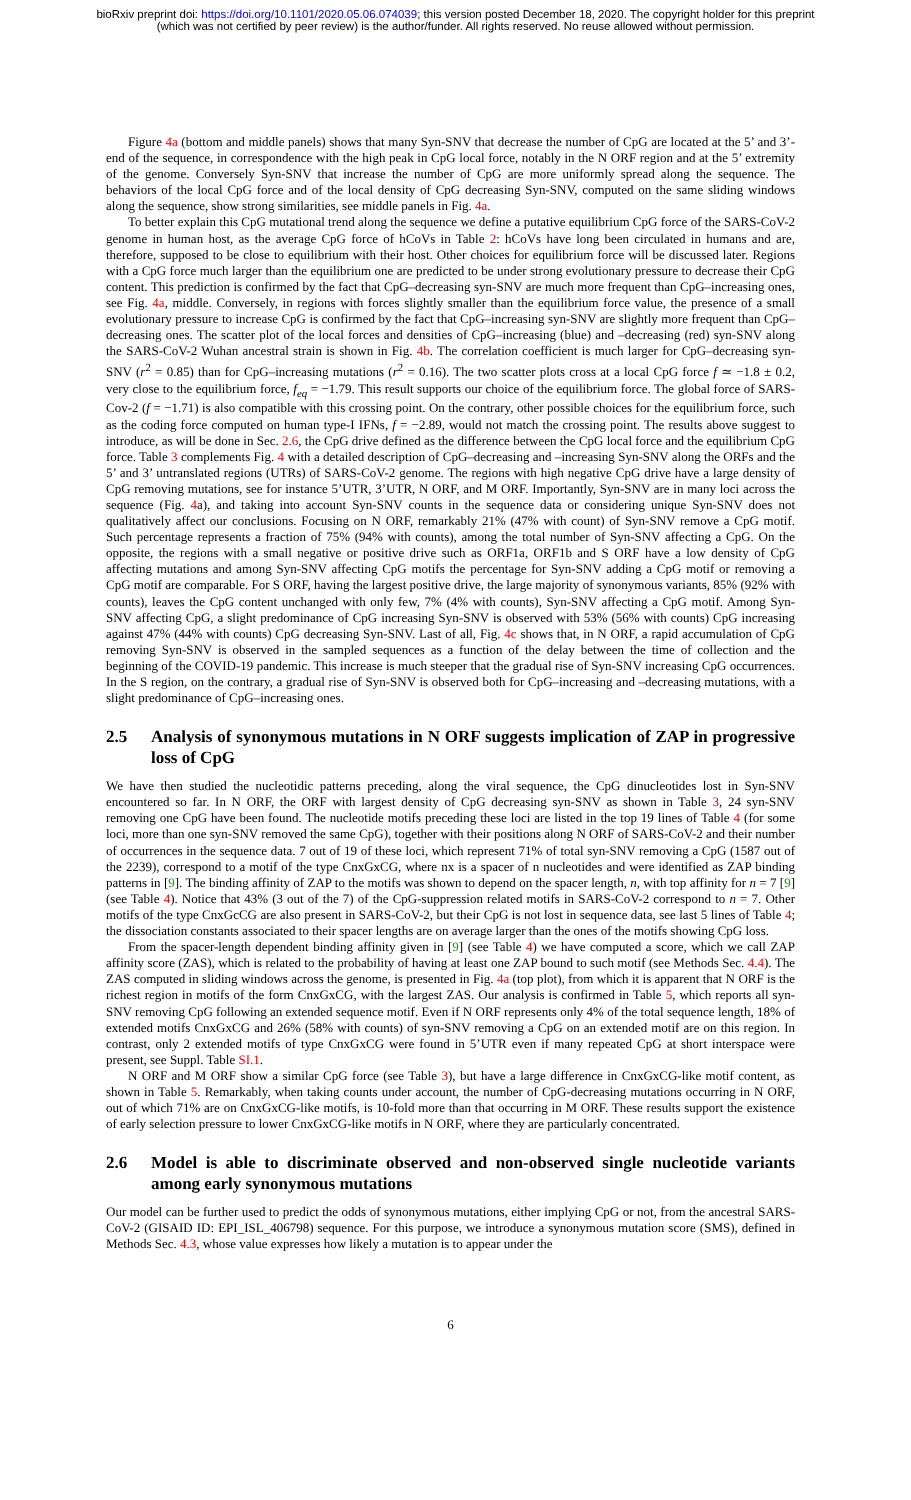bioRxiv preprint doi: https://doi.org/10.1101/2020.05.06.074039; this version posted December 18, 2020. The copyright holder for this preprint
(which was not certified by peer review) is the author/funder. All rights reserved. No reuse allowed without permission.
Figure 4a (bottom and middle panels) shows that many Syn-SNV that decrease the number of CpG are located at the 5’ and 3’-end of the sequence, in correspondence with the high peak in CpG local force, notably in the N ORF region and at the 5’ extremity of the genome. Conversely Syn-SNV that increase the number of CpG are more uniformly spread along the sequence. The behaviors of the local CpG force and of the local density of CpG decreasing Syn-SNV, computed on the same sliding windows along the sequence, show strong similarities, see middle panels in Fig. 4a.
To better explain this CpG mutational trend along the sequence we define a putative equilibrium CpG force of the SARS-CoV-2 genome in human host, as the average CpG force of hCoVs in Table 2: hCoVs have long been circulated in humans and are, therefore, supposed to be close to equilibrium with their host. Other choices for equilibrium force will be discussed later. Regions with a CpG force much larger than the equilibrium one are predicted to be under strong evolutionary pressure to decrease their CpG content. This prediction is confirmed by the fact that CpG–decreasing syn-SNV are much more frequent than CpG–increasing ones, see Fig. 4a, middle. Conversely, in regions with forces slightly smaller than the equilibrium force value, the presence of a small evolutionary pressure to increase CpG is confirmed by the fact that CpG–increasing syn-SNV are slightly more frequent than CpG–decreasing ones. The scatter plot of the local forces and densities of CpG–increasing (blue) and –decreasing (red) syn-SNV along the SARS-CoV-2 Wuhan ancestral strain is shown in Fig. 4b. The correlation coefficient is much larger for CpG–decreasing syn-SNV (r<sup>2</sup> = 0.85) than for CpG–increasing mutations (r<sup>2</sup> = 0.16). The two scatter plots cross at a local CpG force f ≃ −1.8 ± 0.2, very close to the equilibrium force, f<sub>eq</sub> = −1.79. This result supports our choice of the equilibrium force. The global force of SARS-Cov-2 (f = −1.71) is also compatible with this crossing point. On the contrary, other possible choices for the equilibrium force, such as the coding force computed on human type-I IFNs, f = −2.89, would not match the crossing point. The results above suggest to introduce, as will be done in Sec. 2.6, the CpG drive defined as the difference between the CpG local force and the equilibrium CpG force. Table 3 complements Fig. 4 with a detailed description of CpG–decreasing and –increasing Syn-SNV along the ORFs and the 5’ and 3’ untranslated regions (UTRs) of SARS-CoV-2 genome. The regions with high negative CpG drive have a large density of CpG removing mutations, see for instance 5’UTR, 3’UTR, N ORF, and M ORF. Importantly, Syn-SNV are in many loci across the sequence (Fig. 4a), and taking into account Syn-SNV counts in the sequence data or considering unique Syn-SNV does not qualitatively affect our conclusions. Focusing on N ORF, remarkably 21% (47% with count) of Syn-SNV remove a CpG motif. Such percentage represents a fraction of 75% (94% with counts), among the total number of Syn-SNV affecting a CpG. On the opposite, the regions with a small negative or positive drive such as ORF1a, ORF1b and S ORF have a low density of CpG affecting mutations and among Syn-SNV affecting CpG motifs the percentage for Syn-SNV adding a CpG motif or removing a CpG motif are comparable. For S ORF, having the largest positive drive, the large majority of synonymous variants, 85% (92% with counts), leaves the CpG content unchanged with only few, 7% (4% with counts), Syn-SNV affecting a CpG motif. Among Syn-SNV affecting CpG, a slight predominance of CpG increasing Syn-SNV is observed with 53% (56% with counts) CpG increasing against 47% (44% with counts) CpG decreasing Syn-SNV. Last of all, Fig. 4c shows that, in N ORF, a rapid accumulation of CpG removing Syn-SNV is observed in the sampled sequences as a function of the delay between the time of collection and the beginning of the COVID-19 pandemic. This increase is much steeper that the gradual rise of Syn-SNV increasing CpG occurrences. In the S region, on the contrary, a gradual rise of Syn-SNV is observed both for CpG–increasing and –decreasing mutations, with a slight predominance of CpG–increasing ones.
2.5 Analysis of synonymous mutations in N ORF suggests implication of ZAP in progressive loss of CpG
We have then studied the nucleotidic patterns preceding, along the viral sequence, the CpG dinucleotides lost in Syn-SNV encountered so far. In N ORF, the ORF with largest density of CpG decreasing syn-SNV as shown in Table 3, 24 syn-SNV removing one CpG have been found. The nucleotide motifs preceding these loci are listed in the top 19 lines of Table 4 (for some loci, more than one syn-SNV removed the same CpG), together with their positions along N ORF of SARS-CoV-2 and their number of occurrences in the sequence data. 7 out of 19 of these loci, which represent 71% of total syn-SNV removing a CpG (1587 out of the 2239), correspond to a motif of the type CnxGxCG, where nx is a spacer of n nucleotides and were identified as ZAP binding patterns in [9]. The binding affinity of ZAP to the motifs was shown to depend on the spacer length, n, with top affinity for n = 7 [9] (see Table 4). Notice that 43% (3 out of the 7) of the CpG-suppression related motifs in SARS-CoV-2 correspond to n = 7. Other motifs of the type CnxGcCG are also present in SARS-CoV-2, but their CpG is not lost in sequence data, see last 5 lines of Table 4; the dissociation constants associated to their spacer lengths are on average larger than the ones of the motifs showing CpG loss.
From the spacer-length dependent binding affinity given in [9] (see Table 4) we have computed a score, which we call ZAP affinity score (ZAS), which is related to the probability of having at least one ZAP bound to such motif (see Methods Sec. 4.4). The ZAS computed in sliding windows across the genome, is presented in Fig. 4a (top plot), from which it is apparent that N ORF is the richest region in motifs of the form CnxGxCG, with the largest ZAS. Our analysis is confirmed in Table 5, which reports all syn-SNV removing CpG following an extended sequence motif. Even if N ORF represents only 4% of the total sequence length, 18% of extended motifs CnxGxCG and 26% (58% with counts) of syn-SNV removing a CpG on an extended motif are on this region. In contrast, only 2 extended motifs of type CnxGxCG were found in 5’UTR even if many repeated CpG at short interspace were present, see Suppl. Table SI.1.
N ORF and M ORF show a similar CpG force (see Table 3), but have a large difference in CnxGxCG-like motif content, as shown in Table 5. Remarkably, when taking counts under account, the number of CpG-decreasing mutations occurring in N ORF, out of which 71% are on CnxGxCG-like motifs, is 10-fold more than that occurring in M ORF. These results support the existence of early selection pressure to lower CnxGxCG-like motifs in N ORF, where they are particularly concentrated.
2.6 Model is able to discriminate observed and non-observed single nucleotide variants among early synonymous mutations
Our model can be further used to predict the odds of synonymous mutations, either implying CpG or not, from the ancestral SARS-CoV-2 (GISAID ID: EPI_ISL_406798) sequence. For this purpose, we introduce a synonymous mutation score (SMS), defined in Methods Sec. 4.3, whose value expresses how likely a mutation is to appear under the
6